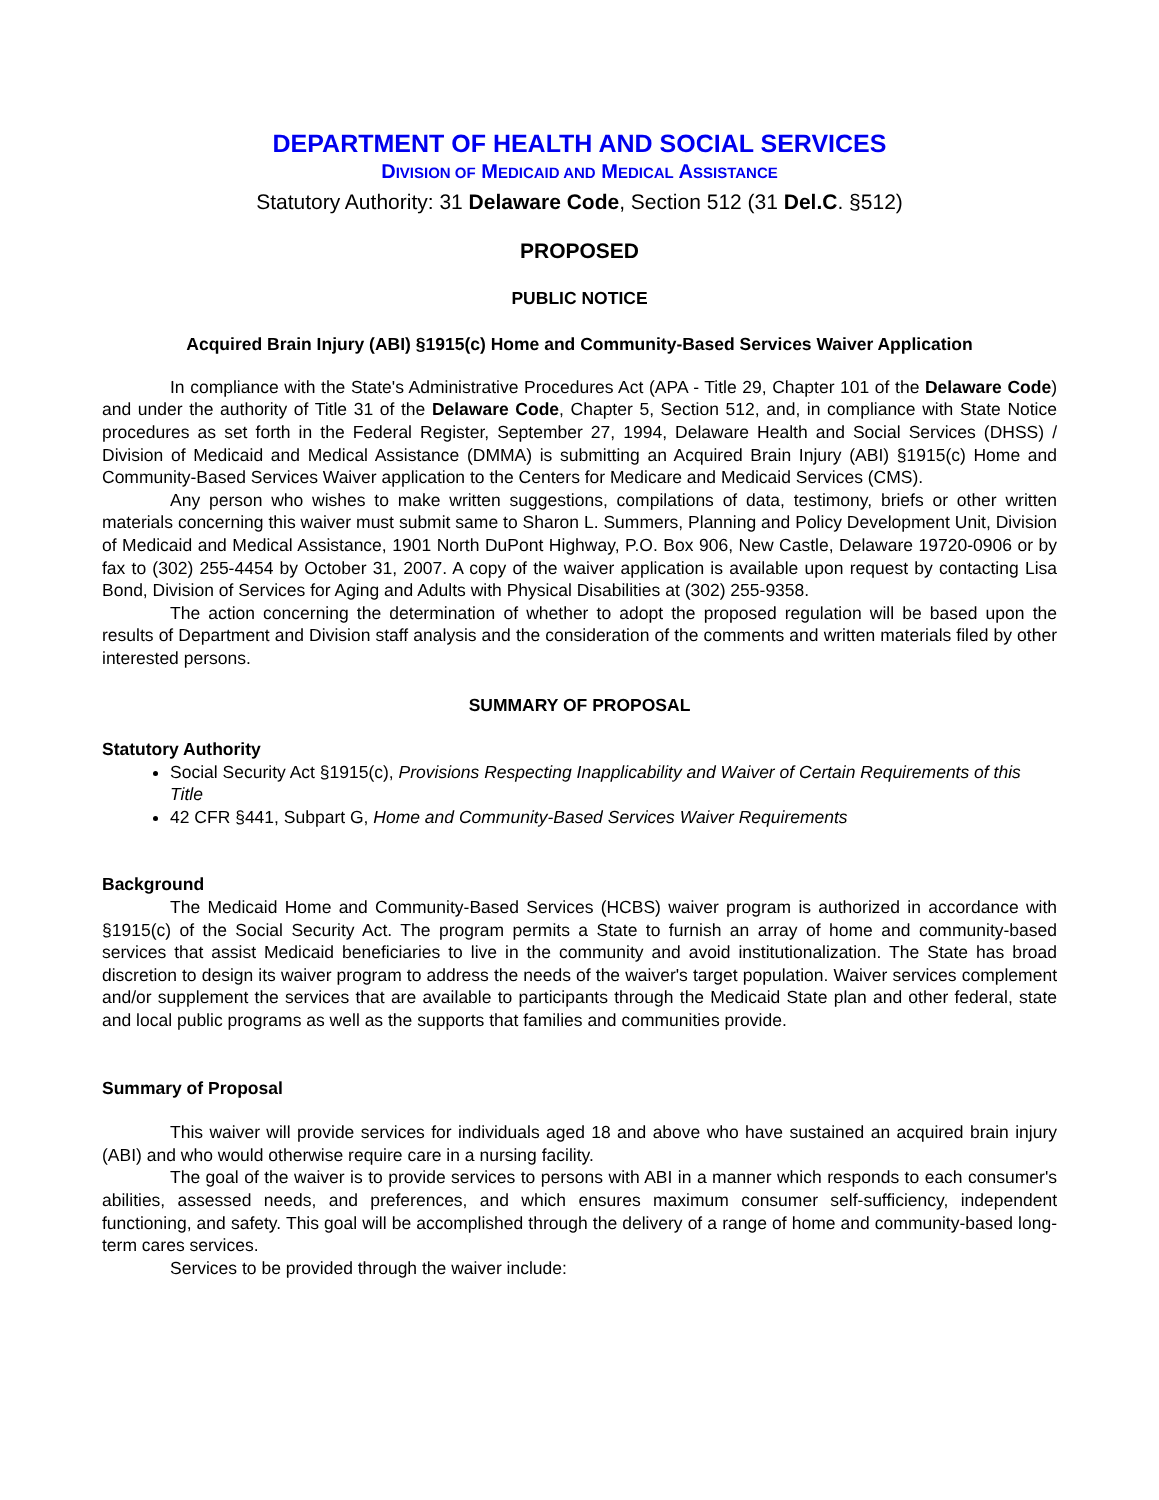DEPARTMENT OF HEALTH AND SOCIAL SERVICES
DIVISION OF MEDICAID AND MEDICAL ASSISTANCE
Statutory Authority: 31 Delaware Code, Section 512 (31 Del.C. §512)
PROPOSED
PUBLIC NOTICE
Acquired Brain Injury (ABI) §1915(c) Home and Community-Based Services Waiver Application
In compliance with the State's Administrative Procedures Act (APA - Title 29, Chapter 101 of the Delaware Code) and under the authority of Title 31 of the Delaware Code, Chapter 5, Section 512, and, in compliance with State Notice procedures as set forth in the Federal Register, September 27, 1994, Delaware Health and Social Services (DHSS) / Division of Medicaid and Medical Assistance (DMMA) is submitting an Acquired Brain Injury (ABI) §1915(c) Home and Community-Based Services Waiver application to the Centers for Medicare and Medicaid Services (CMS).
Any person who wishes to make written suggestions, compilations of data, testimony, briefs or other written materials concerning this waiver must submit same to Sharon L. Summers, Planning and Policy Development Unit, Division of Medicaid and Medical Assistance, 1901 North DuPont Highway, P.O. Box 906, New Castle, Delaware 19720-0906 or by fax to (302) 255-4454 by October 31, 2007. A copy of the waiver application is available upon request by contacting Lisa Bond, Division of Services for Aging and Adults with Physical Disabilities at (302) 255-9358.
The action concerning the determination of whether to adopt the proposed regulation will be based upon the results of Department and Division staff analysis and the consideration of the comments and written materials filed by other interested persons.
SUMMARY OF PROPOSAL
Statutory Authority
Social Security Act §1915(c), Provisions Respecting Inapplicability and Waiver of Certain Requirements of this Title
42 CFR §441, Subpart G, Home and Community-Based Services Waiver Requirements
Background
The Medicaid Home and Community-Based Services (HCBS) waiver program is authorized in accordance with §1915(c) of the Social Security Act. The program permits a State to furnish an array of home and community-based services that assist Medicaid beneficiaries to live in the community and avoid institutionalization. The State has broad discretion to design its waiver program to address the needs of the waiver's target population. Waiver services complement and/or supplement the services that are available to participants through the Medicaid State plan and other federal, state and local public programs as well as the supports that families and communities provide.
Summary of Proposal
This waiver will provide services for individuals aged 18 and above who have sustained an acquired brain injury (ABI) and who would otherwise require care in a nursing facility.
The goal of the waiver is to provide services to persons with ABI in a manner which responds to each consumer's abilities, assessed needs, and preferences, and which ensures maximum consumer self-sufficiency, independent functioning, and safety. This goal will be accomplished through the delivery of a range of home and community-based long-term cares services.
Services to be provided through the waiver include: